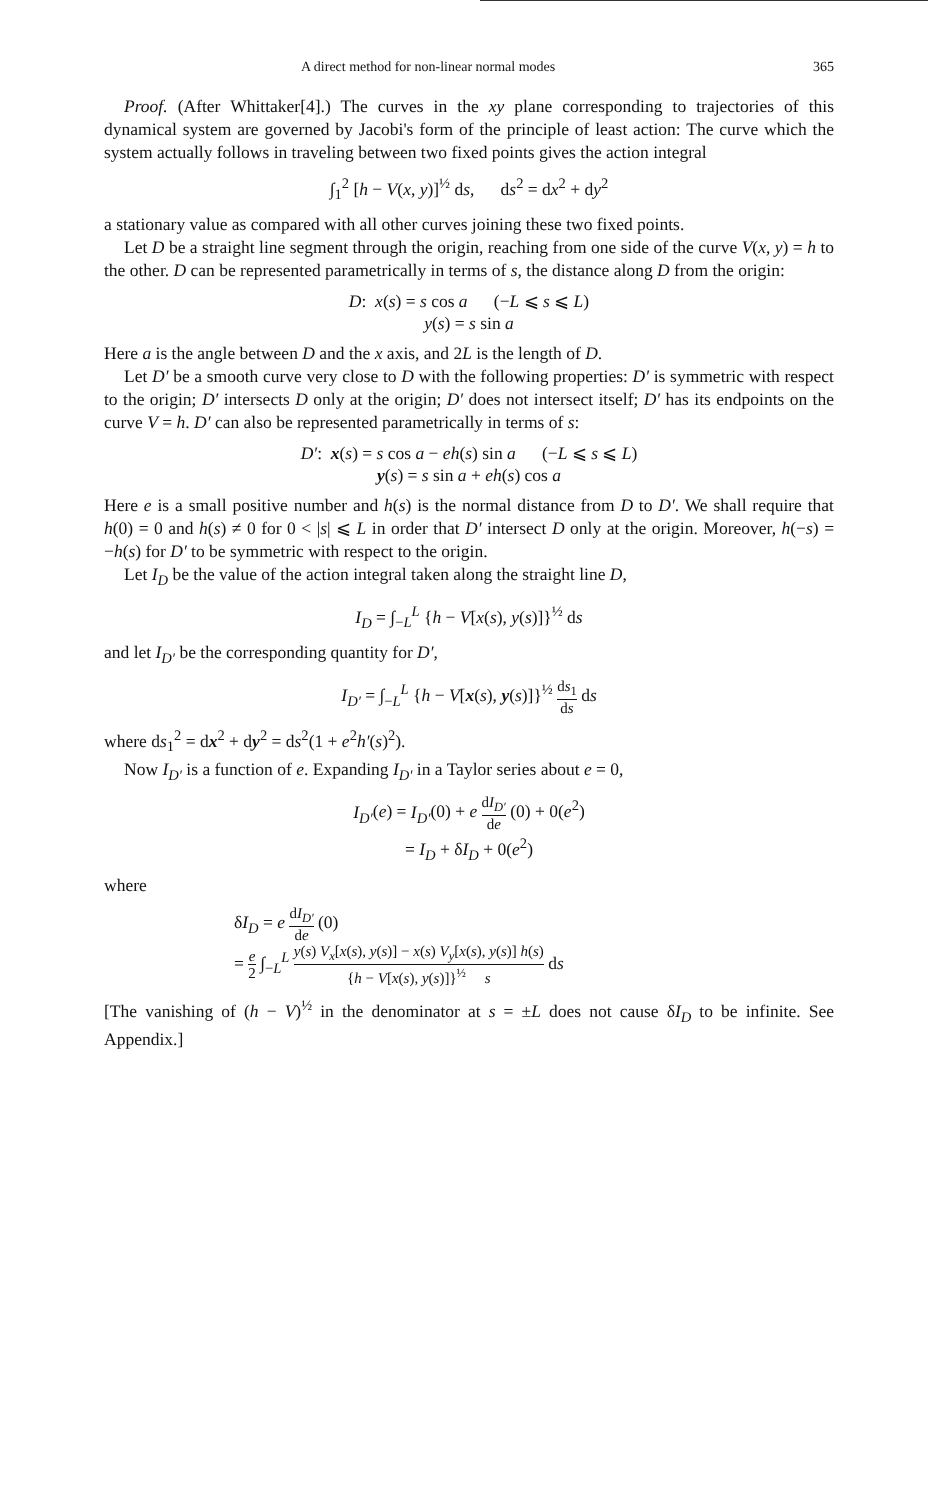A direct method for non-linear normal modes 365
Proof. (After Whittaker[4].) The curves in the xy plane corresponding to trajectories of this dynamical system are governed by Jacobi's form of the principle of least action: The curve which the system actually follows in traveling between two fixed points gives the action integral
∫<sub>1</sub><sup>2</sup> [h − V(x, y)]<sup>½</sup> ds, ds<sup>2</sup> = dx<sup>2</sup> + dy<sup>2</sup>
a stationary value as compared with all other curves joining these two fixed points.
Let D be a straight line segment through the origin, reaching from one side of the curve V(x, y) = h to the other. D can be represented parametrically in terms of s, the distance along D from the origin:
D: x(s) = s cos a (−L ⩽ s ⩽ L)
y(s) = s sin a
Here a is the angle between D and the x axis, and 2L is the length of D.
Let D′ be a smooth curve very close to D with the following properties: D′ is symmetric with respect to the origin; D′ intersects D only at the origin; D′ does not intersect itself; D′ has its endpoints on the curve V = h. D′ can also be represented parametrically in terms of s:
D′: x(s) = s cos a − eh(s) sin a (−L ⩽ s ⩽ L)
y(s) = s sin a + eh(s) cos a
Here e is a small positive number and h(s) is the normal distance from D to D′. We shall require that h(0) = 0 and h(s) ≠ 0 for 0 < |s| ⩽ L in order that D′ intersect D only at the origin. Moreover, h(−s) = −h(s) for D′ to be symmetric with respect to the origin.
Let I<sub>D</sub> be the value of the action integral taken along the straight line D,
I<sub>D</sub> = ∫<sub>−L</sub><sup>L</sup> {h − V[x(s), y(s)]}<sup>½</sup> ds
and let I<sub>D′</sub> be the corresponding quantity for D′,
I<sub>D′</sub> = ∫<sub>−L</sub><sup>L</sup> {h − V[x(s), y(s)]}<sup>½</sup> ds<sub>1</sub> ds ds
where ds<sub>1</sub><sup>2</sup> = dx<sup>2</sup> + dy<sup>2</sup> = ds<sup>2</sup>(1 + e<sup>2</sup>h′(s)<sup>2</sup>).
Now I<sub>D′</sub> is a function of e. Expanding I<sub>D′</sub> in a Taylor series about e = 0,
I<sub>D′</sub>(e) = I<sub>D′</sub>(0) + e dI<sub>D′</sub> de (0) + 0(e<sup>2</sup>)
= I<sub>D</sub> + δI<sub>D</sub> + 0(e<sup>2</sup>)
where
δI<sub>D</sub> = e dI<sub>D′</sub> de (0)
= e 2 ∫<sub>−L</sub><sup>L</sup> y(s) V<sub>x</sub>[x(s), y(s)] − x(s) V<sub>y</sub>[x(s), y(s)] h(s) {h − V[x(s), y(s)]}<sup>½</sup> s ds
[The vanishing of (h − V)<sup>½</sup> in the denominator at s = ±L does not cause δI<sub>D</sub> to be infinite. See Appendix.]